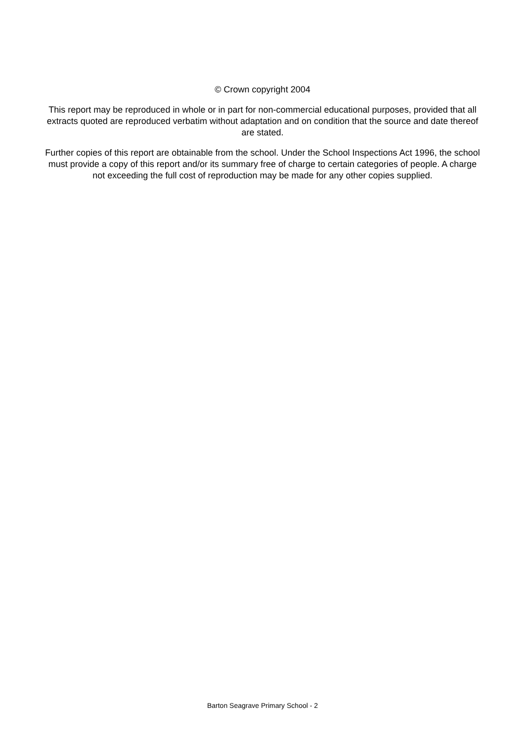© Crown copyright 2004
This report may be reproduced in whole or in part for non-commercial educational purposes, provided that all extracts quoted are reproduced verbatim without adaptation and on condition that the source and date thereof are stated.
Further copies of this report are obtainable from the school. Under the School Inspections Act 1996, the school must provide a copy of this report and/or its summary free of charge to certain categories of people. A charge not exceeding the full cost of reproduction may be made for any other copies supplied.
Barton Seagrave Primary School - 2